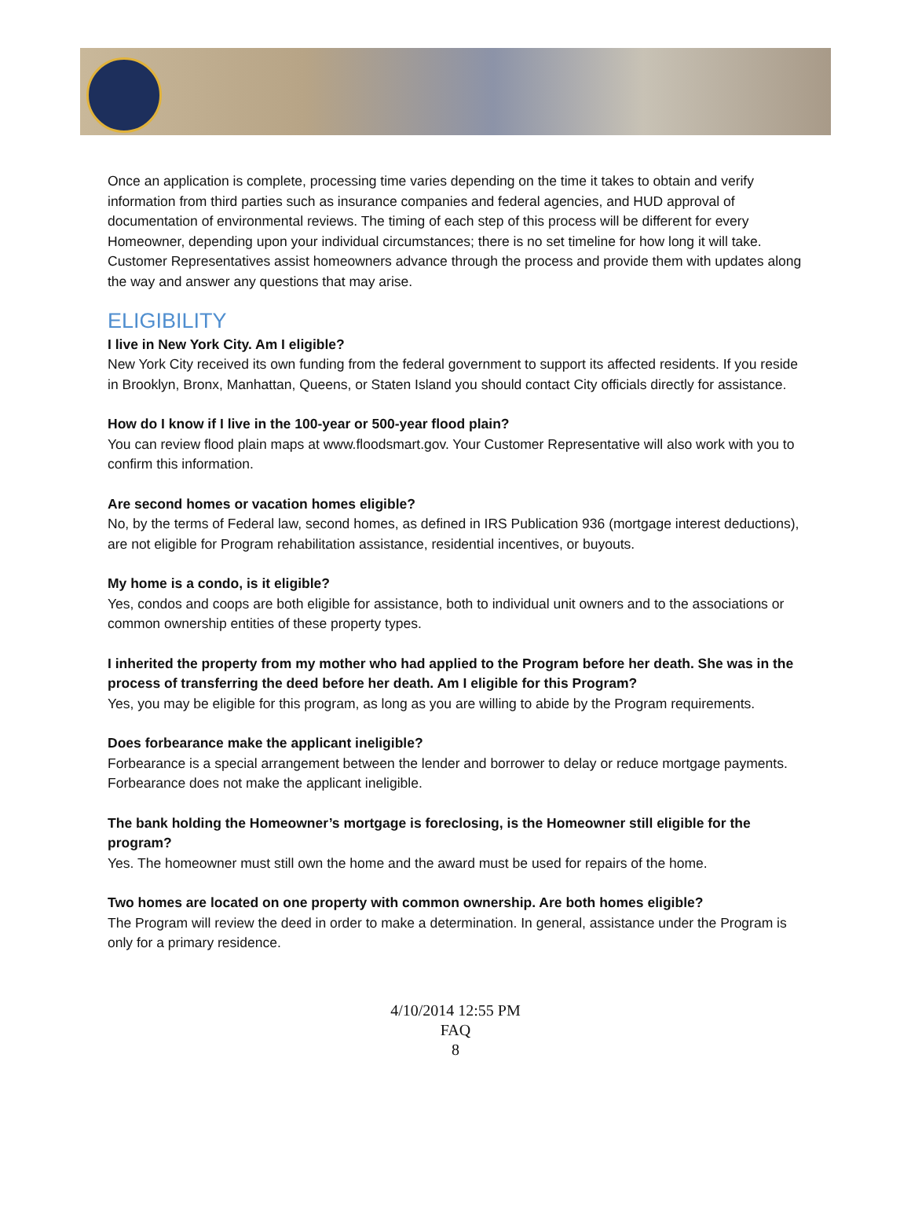Once an application is complete, processing time varies depending on the time it takes to obtain and verify information from third parties such as insurance companies and federal agencies, and HUD approval of documentation of environmental reviews. The timing of each step of this process will be different for every Homeowner, depending upon your individual circumstances; there is no set timeline for how long it will take. Customer Representatives assist homeowners advance through the process and provide them with updates along the way and answer any questions that may arise.
ELIGIBILITY
I live in New York City. Am I eligible?
New York City received its own funding from the federal government to support its affected residents. If you reside in Brooklyn, Bronx, Manhattan, Queens, or Staten Island you should contact City officials directly for assistance.
How do I know if I live in the 100-year or 500-year flood plain?
You can review flood plain maps at www.floodsmart.gov. Your Customer Representative will also work with you to confirm this information.
Are second homes or vacation homes eligible?
No, by the terms of Federal law, second homes, as defined in IRS Publication 936 (mortgage interest deductions), are not eligible for Program rehabilitation assistance, residential incentives, or buyouts.
My home is a condo, is it eligible?
Yes, condos and coops are both eligible for assistance, both to individual unit owners and to the associations or common ownership entities of these property types.
I inherited the property from my mother who had applied to the Program before her death. She was in the process of transferring the deed before her death. Am I eligible for this Program?
Yes, you may be eligible for this program, as long as you are willing to abide by the Program requirements.
Does forbearance make the applicant ineligible?
Forbearance is a special arrangement between the lender and borrower to delay or reduce mortgage payments. Forbearance does not make the applicant ineligible.
The bank holding the Homeowner’s mortgage is foreclosing, is the Homeowner still eligible for the program?
Yes. The homeowner must still own the home and the award must be used for repairs of the home.
Two homes are located on one property with common ownership. Are both homes eligible?
The Program will review the deed in order to make a determination. In general, assistance under the Program is only for a primary residence.
4/10/2014 12:55 PM
FAQ
8